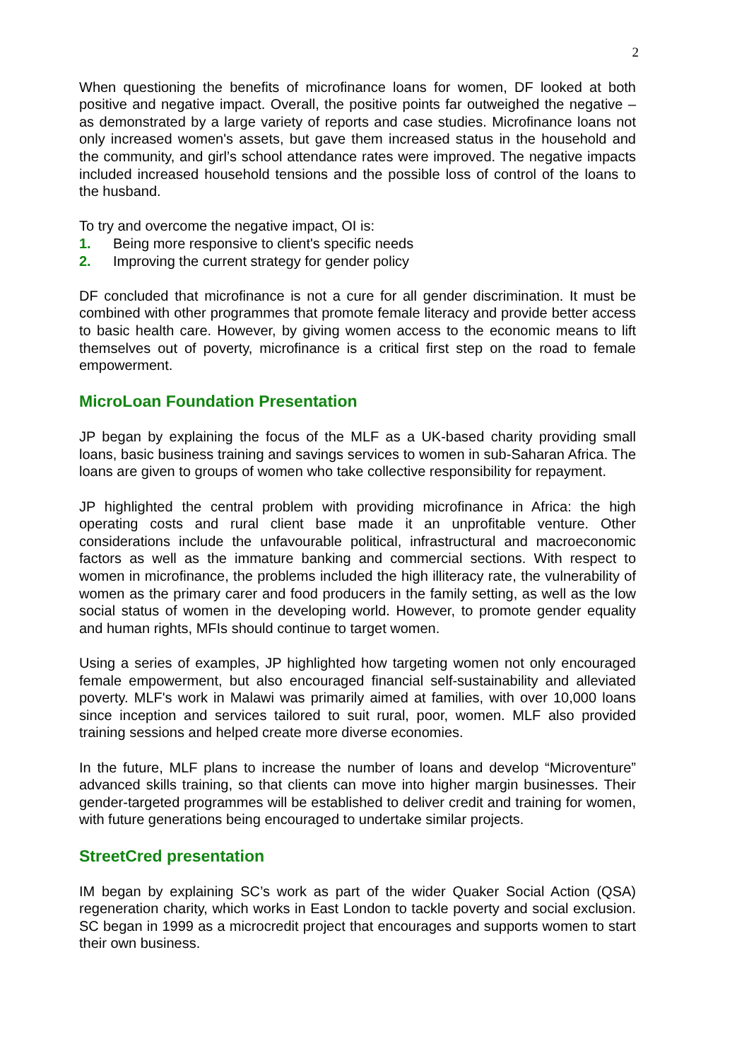2
When questioning the benefits of microfinance loans for women, DF looked at both positive and negative impact. Overall, the positive points far outweighed the negative – as demonstrated by a large variety of reports and case studies. Microfinance loans not only increased women's assets, but gave them increased status in the household and the community, and girl’s school attendance rates were improved. The negative impacts included increased household tensions and the possible loss of control of the loans to the husband.
To try and overcome the negative impact, OI is:
1. Being more responsive to client's specific needs
2. Improving the current strategy for gender policy
DF concluded that microfinance is not a cure for all gender discrimination. It must be combined with other programmes that promote female literacy and provide better access to basic health care. However, by giving women access to the economic means to lift themselves out of poverty, microfinance is a critical first step on the road to female empowerment.
MicroLoan Foundation Presentation
JP began by explaining the focus of the MLF as a UK-based charity providing small loans, basic business training and savings services to women in sub-Saharan Africa. The loans are given to groups of women who take collective responsibility for repayment.
JP highlighted the central problem with providing microfinance in Africa: the high operating costs and rural client base made it an unprofitable venture. Other considerations include the unfavourable political, infrastructural and macroeconomic factors as well as the immature banking and commercial sections. With respect to women in microfinance, the problems included the high illiteracy rate, the vulnerability of women as the primary carer and food producers in the family setting, as well as the low social status of women in the developing world. However, to promote gender equality and human rights, MFIs should continue to target women.
Using a series of examples, JP highlighted how targeting women not only encouraged female empowerment, but also encouraged financial self-sustainability and alleviated poverty. MLF's work in Malawi was primarily aimed at families, with over 10,000 loans since inception and services tailored to suit rural, poor, women. MLF also provided training sessions and helped create more diverse economies.
In the future, MLF plans to increase the number of loans and develop “Microventure” advanced skills training, so that clients can move into higher margin businesses. Their gender-targeted programmes will be established to deliver credit and training for women, with future generations being encouraged to undertake similar projects.
StreetCred presentation
IM began by explaining SC’s work as part of the wider Quaker Social Action (QSA) regeneration charity, which works in East London to tackle poverty and social exclusion. SC began in 1999 as a microcredit project that encourages and supports women to start their own business.